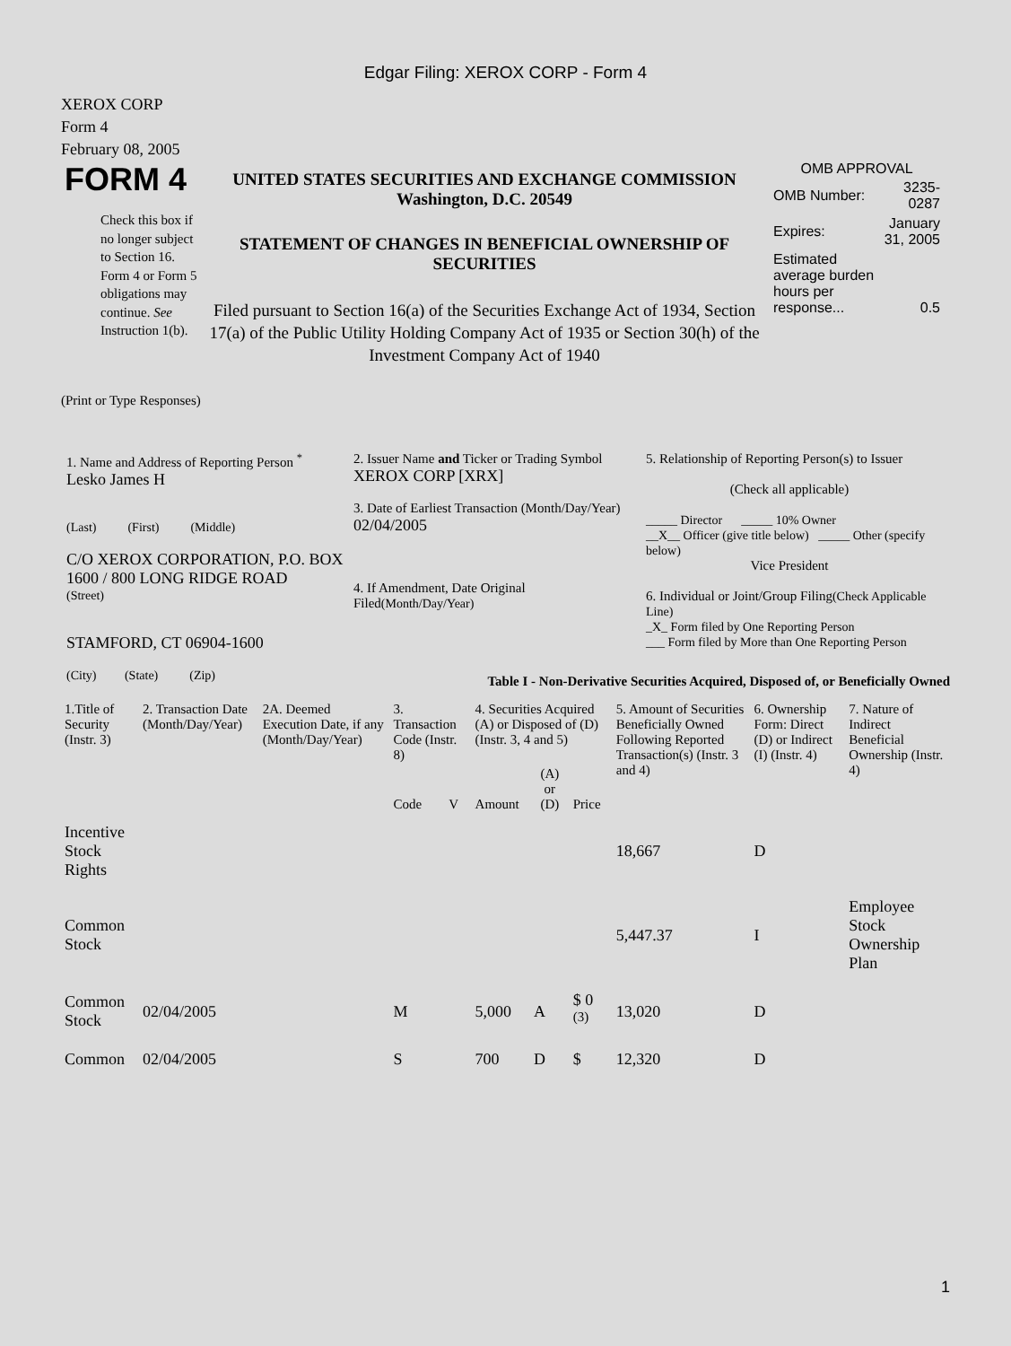Edgar Filing: XEROX CORP - Form 4
XEROX CORP
Form 4
February 08, 2005
FORM 4
Check this box if no longer subject to Section 16. Form 4 or Form 5 obligations may continue. See Instruction 1(b).
UNITED STATES SECURITIES AND EXCHANGE COMMISSION
Washington, D.C. 20549
STATEMENT OF CHANGES IN BENEFICIAL OWNERSHIP OF SECURITIES
Filed pursuant to Section 16(a) of the Securities Exchange Act of 1934, Section 17(a) of the Public Utility Holding Company Act of 1935 or Section 30(h) of the Investment Company Act of 1940
OMB APPROVAL
| OMB Number: | 3235-0287 |
| Expires: | January 31, 2005 |
| Estimated average burden hours per response... | 0.5 |
(Print or Type Responses)
1. Name and Address of Reporting Person <sup>*</sup>
Lesko James H
(Last) (First) (Middle)
C/O XEROX CORPORATION, P.O. BOX 1600 / 800 LONG RIDGE ROAD
(Street)
STAMFORD, CT 06904-1600
(City) (State) (Zip)
2. Issuer Name and Ticker or Trading Symbol
XEROX CORP [XRX]
3. Date of Earliest Transaction (Month/Day/Year)
02/04/2005
4. If Amendment, Date Original Filed(Month/Day/Year)
5. Relationship of Reporting Person(s) to Issuer
(Check all applicable)
_____ Director _____ 10% Owner
__X__ Officer (give title below) _____ Other (specify below)
Vice President
6. Individual or Joint/Group Filing(Check Applicable Line)
_X_ Form filed by One Reporting Person
___ Form filed by More than One Reporting Person
Table I - Non-Derivative Securities Acquired, Disposed of, or Beneficially Owned
| 1.Title of Security (Instr. 3) | 2. Transaction Date (Month/Day/Year) | 2A. Deemed Execution Date, if any (Month/Day/Year) | 3. Transaction Code (Instr. 8) | | 4. Securities Acquired (A) or Disposed of (D) (Instr. 3, 4 and 5) | | | 5. Amount of Securities Beneficially Owned Following Reported Transaction(s) (Instr. 3 and 4) | 6. Ownership Form: Direct (D) or Indirect (I) (Instr. 4) | 7. Nature of Indirect Beneficial Ownership (Instr. 4) |
| --- | --- | --- | --- | --- | --- | --- | --- | --- | --- | --- |
| | | | Code | V | Amount | (A) or (D) | Price | | | |
| Incentive Stock Rights | | | | | | | | 18,667 | D | |
| Common Stock | | | | | | | | 5,447.37 | I | Employee Stock Ownership Plan |
| Common Stock | 02/04/2005 | | M | | 5,000 | A | $ 0 <sup>(3)</sup> | 13,020 | D | |
| Common | 02/04/2005 | | S | | 700 | D | $ | 12,320 | D | |
1